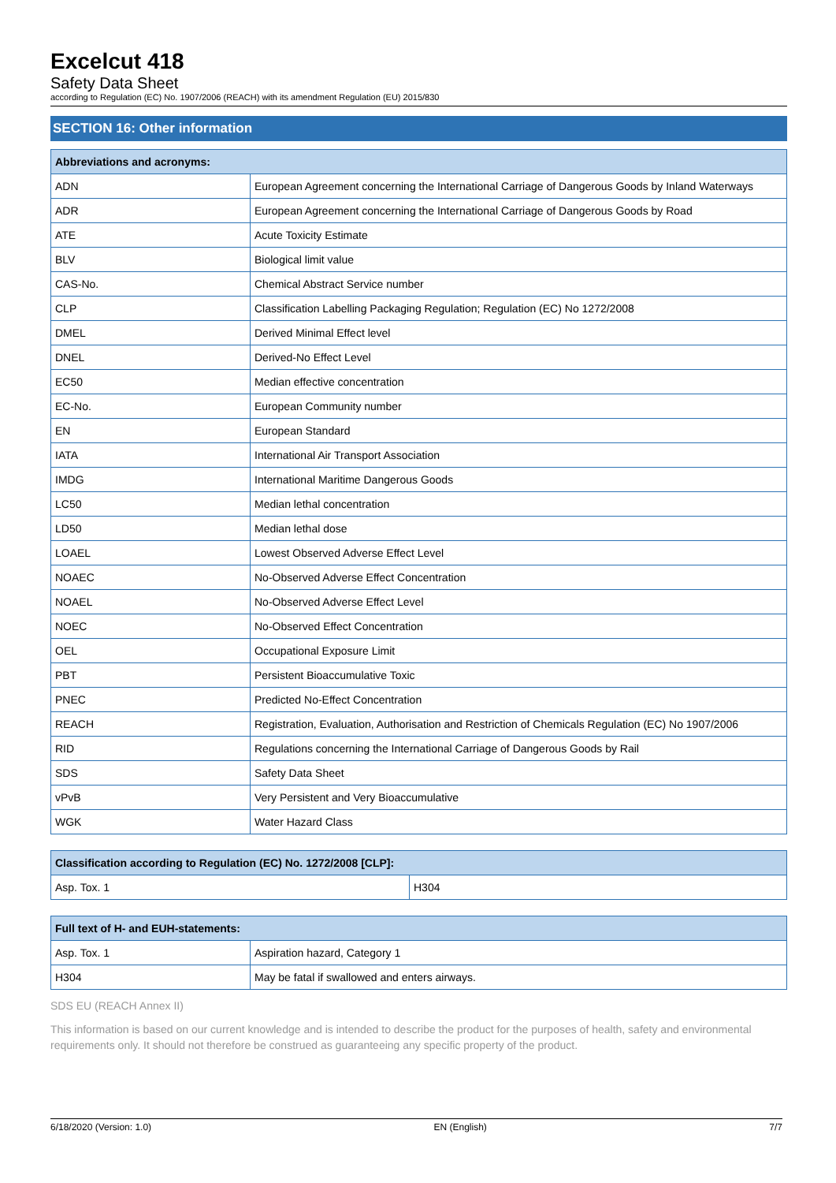Excelcut 418
Safety Data Sheet
according to Regulation (EC) No. 1907/2006 (REACH) with its amendment Regulation (EU) 2015/830
SECTION 16: Other information
| Abbreviations and acronyms: | |
| --- | --- |
| ADN | European Agreement concerning the International Carriage of Dangerous Goods by Inland Waterways |
| ADR | European Agreement concerning the International Carriage of Dangerous Goods by Road |
| ATE | Acute Toxicity Estimate |
| BLV | Biological limit value |
| CAS-No. | Chemical Abstract Service number |
| CLP | Classification Labelling Packaging Regulation; Regulation (EC) No 1272/2008 |
| DMEL | Derived Minimal Effect level |
| DNEL | Derived-No Effect Level |
| EC50 | Median effective concentration |
| EC-No. | European Community number |
| EN | European Standard |
| IATA | International Air Transport Association |
| IMDG | International Maritime Dangerous Goods |
| LC50 | Median lethal concentration |
| LD50 | Median lethal dose |
| LOAEL | Lowest Observed Adverse Effect Level |
| NOAEC | No-Observed Adverse Effect Concentration |
| NOAEL | No-Observed Adverse Effect Level |
| NOEC | No-Observed Effect Concentration |
| OEL | Occupational Exposure Limit |
| PBT | Persistent Bioaccumulative Toxic |
| PNEC | Predicted No-Effect Concentration |
| REACH | Registration, Evaluation, Authorisation and Restriction of Chemicals Regulation (EC) No 1907/2006 |
| RID | Regulations concerning the International Carriage of Dangerous Goods by Rail |
| SDS | Safety Data Sheet |
| vPvB | Very Persistent and Very Bioaccumulative |
| WGK | Water Hazard Class |
| Classification according to Regulation (EC) No. 1272/2008 [CLP]: | |
| --- | --- |
| Asp. Tox. 1 | H304 |
| Full text of H- and EUH-statements: | |
| --- | --- |
| Asp. Tox. 1 | Aspiration hazard, Category 1 |
| H304 | May be fatal if swallowed and enters airways. |
SDS EU (REACH Annex II)
This information is based on our current knowledge and is intended to describe the product for the purposes of health, safety and environmental requirements only. It should not therefore be construed as guaranteeing any specific property of the product.
6/18/2020 (Version: 1.0) EN (English) 7/7